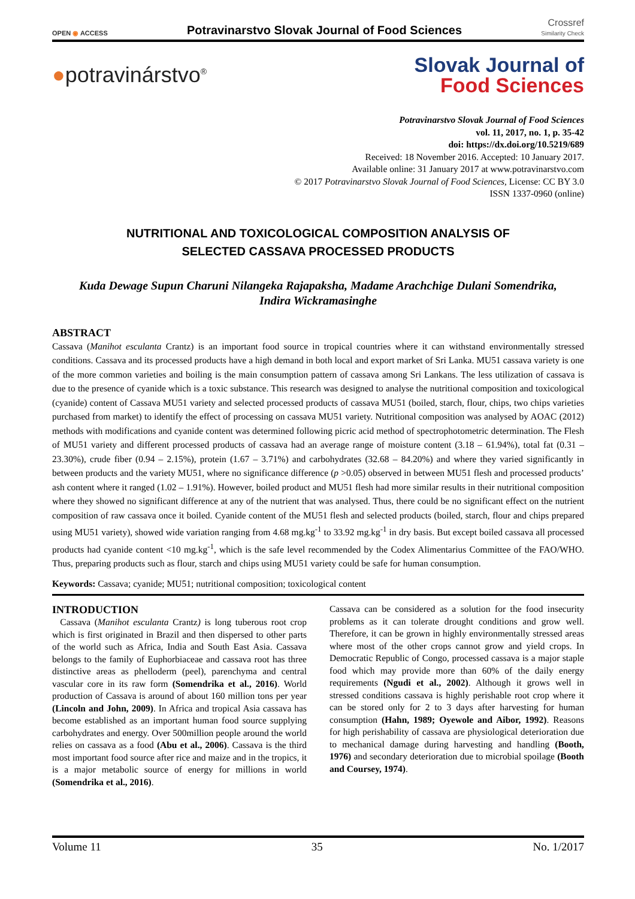OPEN ◉ ACCESS
Potravinarstvo Slovak Journal of Food Sciences
Crossref
Similarity Check
●potravinárstvo<sup>®</sup>
Slovak Journal of
Food Sciences
Potravinarstvo Slovak Journal of Food Sciences
vol. 11, 2017, no. 1, p. 35-42
doi: https://dx.doi.org/10.5219/689
Received: 18 November 2016. Accepted: 10 January 2017.
Available online: 31 January 2017 at www.potravinarstvo.com
© 2017 Potravinarstvo Slovak Journal of Food Sciences, License: CC BY 3.0
ISSN 1337-0960 (online)
NUTRITIONAL AND TOXICOLOGICAL COMPOSITION ANALYSIS OF
SELECTED CASSAVA PROCESSED PRODUCTS
Kuda Dewage Supun Charuni Nilangeka Rajapaksha, Madame Arachchige Dulani Somendrika,
Indira Wickramasinghe
ABSTRACT
Cassava (Manihot esculanta Crantz) is an important food source in tropical countries where it can withstand environmentally stressed conditions. Cassava and its processed products have a high demand in both local and export market of Sri Lanka. MU51 cassava variety is one of the more common varieties and boiling is the main consumption pattern of cassava among Sri Lankans. The less utilization of cassava is due to the presence of cyanide which is a toxic substance. This research was designed to analyse the nutritional composition and toxicological (cyanide) content of Cassava MU51 variety and selected processed products of cassava MU51 (boiled, starch, flour, chips, two chips varieties purchased from market) to identify the effect of processing on cassava MU51 variety. Nutritional composition was analysed by AOAC (2012) methods with modifications and cyanide content was determined following picric acid method of spectrophotometric determination. The Flesh of MU51 variety and different processed products of cassava had an average range of moisture content (3.18 – 61.94%), total fat (0.31 – 23.30%), crude fiber (0.94 – 2.15%), protein (1.67 – 3.71%) and carbohydrates (32.68 – 84.20%) and where they varied significantly in between products and the variety MU51, where no significance difference (p >0.05) observed in between MU51 flesh and processed products’ ash content where it ranged (1.02 – 1.91%). However, boiled product and MU51 flesh had more similar results in their nutritional composition where they showed no significant difference at any of the nutrient that was analysed. Thus, there could be no significant effect on the nutrient composition of raw cassava once it boiled. Cyanide content of the MU51 flesh and selected products (boiled, starch, flour and chips prepared using MU51 variety), showed wide variation ranging from 4.68 mg.kg<sup>-1</sup> to 33.92 mg.kg<sup>-1</sup> in dry basis. But except boiled cassava all processed products had cyanide content <10 mg.kg<sup>-1</sup>, which is the safe level recommended by the Codex Alimentarius Committee of the FAO/WHO. Thus, preparing products such as flour, starch and chips using MU51 variety could be safe for human consumption.
Keywords: Cassava; cyanide; MU51; nutritional composition; toxicological content
INTRODUCTION
Cassava (Manihot esculanta Crantz) is long tuberous root crop which is first originated in Brazil and then dispersed to other parts of the world such as Africa, India and South East Asia. Cassava belongs to the family of Euphorbiaceae and cassava root has three distinctive areas as phelloderm (peel), parenchyma and central vascular core in its raw form (Somendrika et al., 2016). World production of Cassava is around of about 160 million tons per year (Lincoln and John, 2009). In Africa and tropical Asia cassava has become established as an important human food source supplying carbohydrates and energy. Over 500million people around the world relies on cassava as a food (Abu et al., 2006). Cassava is the third most important food source after rice and maize and in the tropics, it is a major metabolic source of energy for millions in world (Somendrika et al., 2016).
Cassava can be considered as a solution for the food insecurity problems as it can tolerate drought conditions and grow well. Therefore, it can be grown in highly environmentally stressed areas where most of the other crops cannot grow and yield crops. In Democratic Republic of Congo, processed cassava is a major staple food which may provide more than 60% of the daily energy requirements (Ngudi et al., 2002). Although it grows well in stressed conditions cassava is highly perishable root crop where it can be stored only for 2 to 3 days after harvesting for human consumption (Hahn, 1989; Oyewole and Aibor, 1992). Reasons for high perishability of cassava are physiological deterioration due to mechanical damage during harvesting and handling (Booth, 1976) and secondary deterioration due to microbial spoilage (Booth and Coursey, 1974).
Volume 11 35 No. 1/2017